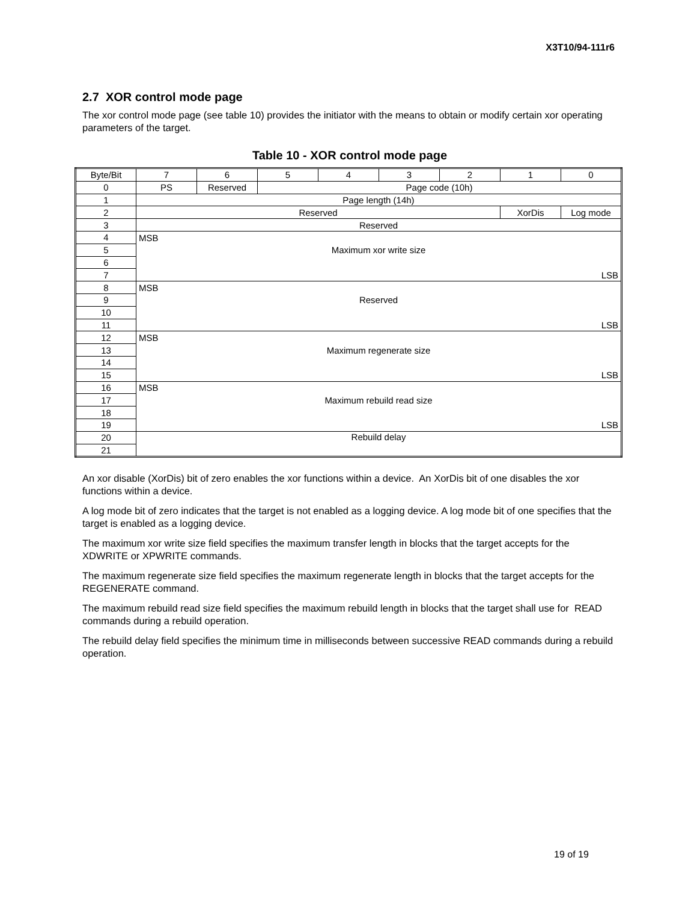X3T10/94-111r6
2.7 XOR control mode page
The xor control mode page (see table 10) provides the initiator with the means to obtain or modify certain xor operating parameters of the target.
Table 10 - XOR control mode page
| Byte/Bit | 7 | 6 | 5 | 4 | 3 | 2 | 1 | 0 |
| --- | --- | --- | --- | --- | --- | --- | --- | --- |
| 0 | PS | Reserved | Page code (10h) | | | | | |
| 1 | Page length (14h) | | | | | | | |
| 2 | Reserved | | | | | | XorDis | Log mode |
| 3 | Reserved | | | | | | | |
| 4 | MSB | | | | | | | |
| 5 | Maximum xor write size | | | | | | | |
| 6 | | | | | | | | |
| 7 | LSB | | | | | | | |
| 8 | MSB | | | | | | | |
| 9 | Reserved | | | | | | | |
| 10 | | | | | | | | |
| 11 | LSB | | | | | | | |
| 12 | MSB | | | | | | | |
| 13 | Maximum regenerate size | | | | | | | |
| 14 | | | | | | | | |
| 15 | LSB | | | | | | | |
| 16 | MSB | | | | | | | |
| 17 | Maximum rebuild read size | | | | | | | |
| 18 | | | | | | | | |
| 19 | LSB | | | | | | | |
| 20 | Rebuild delay | | | | | | | |
| 21 | | | | | | | | |
An xor disable (XorDis) bit of zero enables the xor functions within a device. An XorDis bit of one disables the xor functions within a device.
A log mode bit of zero indicates that the target is not enabled as a logging device. A log mode bit of one specifies that the target is enabled as a logging device.
The maximum xor write size field specifies the maximum transfer length in blocks that the target accepts for the XDWRITE or XPWRITE commands.
The maximum regenerate size field specifies the maximum regenerate length in blocks that the target accepts for the REGENERATE command.
The maximum rebuild read size field specifies the maximum rebuild length in blocks that the target shall use for READ commands during a rebuild operation.
The rebuild delay field specifies the minimum time in milliseconds between successive READ commands during a rebuild operation.
19 of 19